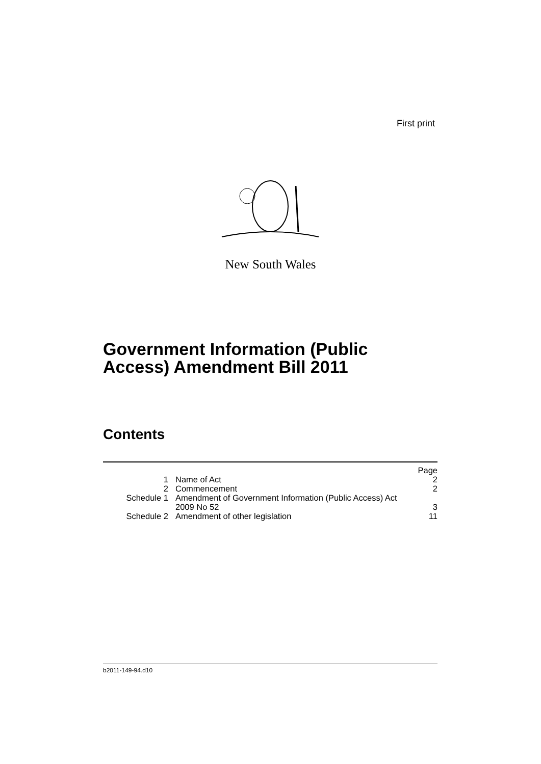First print
New South Wales
Government Information (Public
Access) Amendment Bill 2011
Contents
| | | Page |
| 1 | Name of Act | 2 |
| 2 | Commencement | 2 |
| Schedule 1 | Amendment of Government Information (Public Access) Act 2009 No 52 | 3 |
| Schedule 2 | Amendment of other legislation | 11 |
b2011-149-94.d10